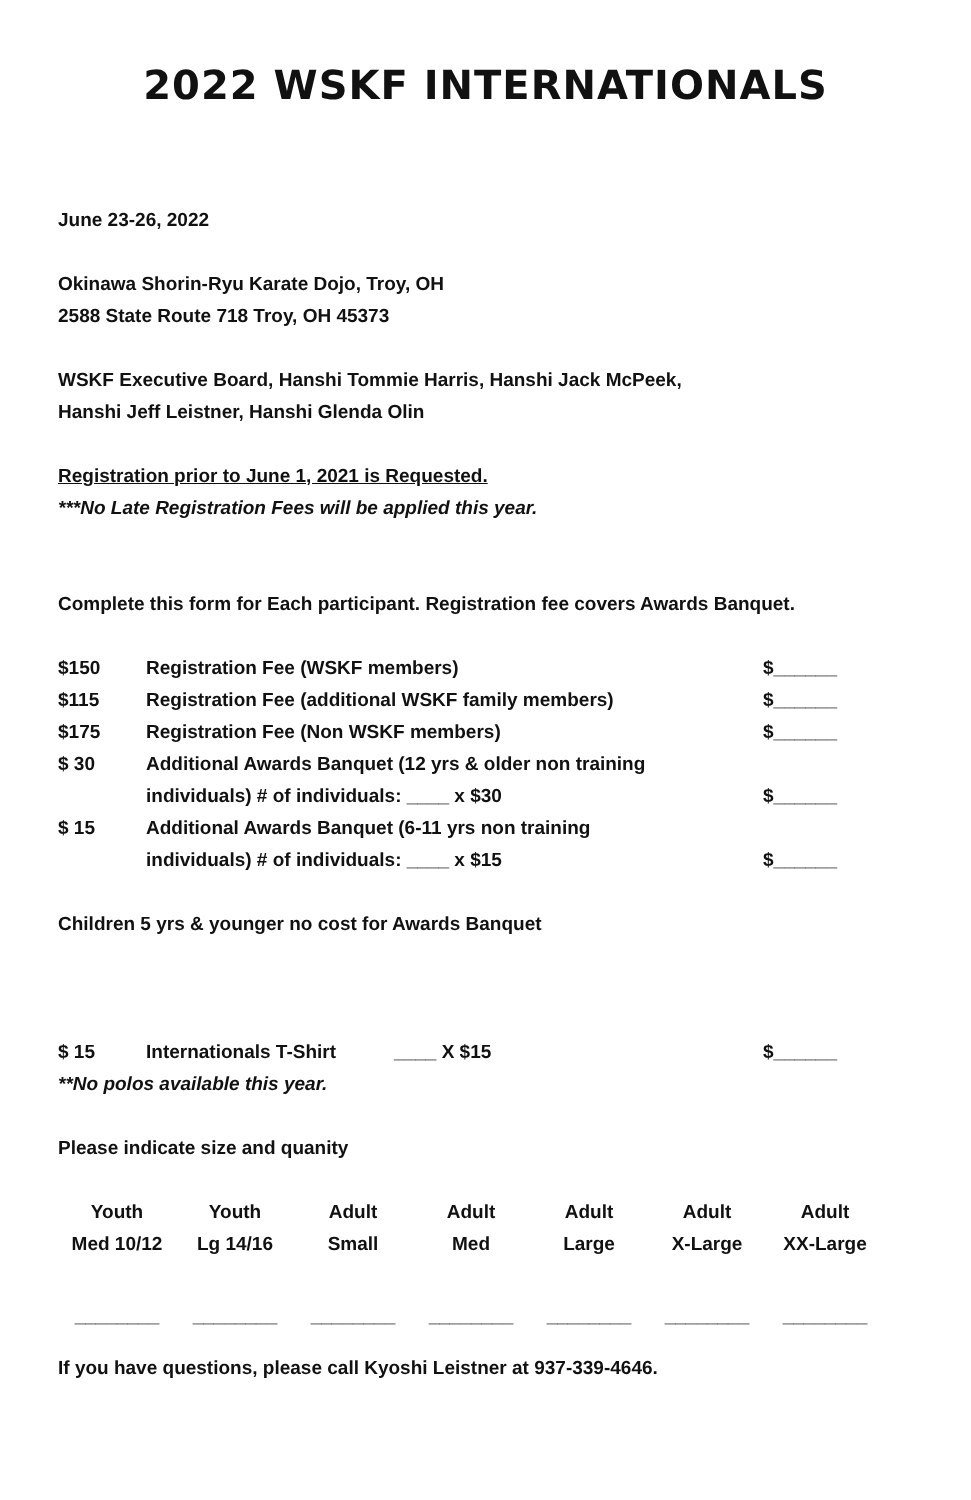2022 WSKF INTERNATIONALS
June 23-26, 2022
Okinawa Shorin-Ryu Karate Dojo, Troy, OH
2588 State Route 718 Troy, OH 45373
WSKF Executive Board, Hanshi Tommie Harris, Hanshi Jack McPeek,
Hanshi Jeff Leistner, Hanshi Glenda Olin
Registration prior to June 1, 2021 is Requested.
***No Late Registration Fees will be applied this year.
Complete this form for Each participant. Registration fee covers Awards Banquet.
| $150 | Registration Fee (WSKF members) | $______ |
| $115 | Registration Fee (additional WSKF family members) | $______ |
| $175 | Registration Fee (Non WSKF members) | $______ |
| $ 30 | Additional Awards Banquet (12 yrs & older non training individuals) # of individuals: ____ x $30 | $______ |
| $ 15 | Additional Awards Banquet (6-11 yrs non training individuals) # of individuals: ____ x $15 | $______ |
Children 5 yrs & younger no cost for Awards Banquet
| $ 15 | Internationals T-Shirt ____ X $15 | $______ |
**No polos available this year.
Please indicate size and quanity
| Youth Med 10/12 | Youth Lg 14/16 | Adult Small | Adult Med | Adult Large | Adult X-Large | Adult XX-Large |
| ________ | ________ | ________ | ________ | ________ | ________ | ________ |
If you have questions, please call Kyoshi Leistner at 937-339-4646.